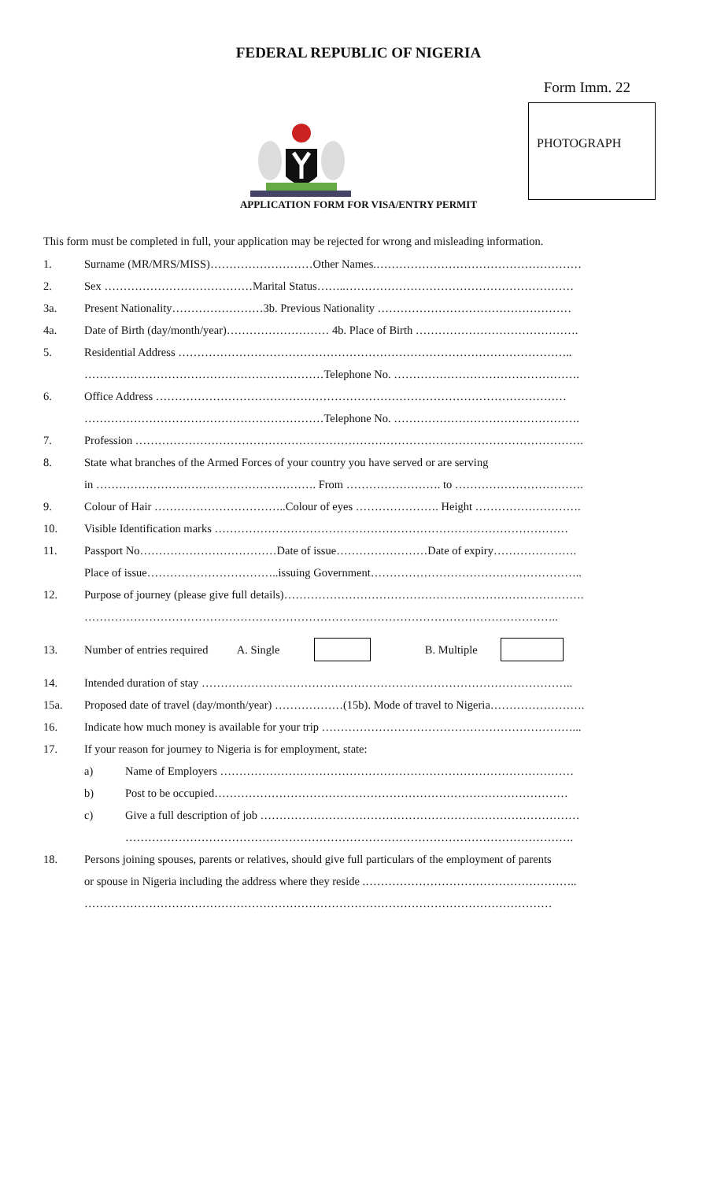FEDERAL REPUBLIC OF NIGERIA
Form Imm. 22
PHOTOGRAPH
APPLICATION FORM FOR VISA/ENTRY PERMIT
This form must be completed in full, your application may be rejected for wrong and misleading information.
1. Surname (MR/MRS/MISS)………………………Other Names.………………………………………………
2. Sex …………………………………Marital Status……..……………………………………………………
3a. Present Nationality……………………3b. Previous Nationality ……………………………………………
4a. Date of Birth (day/month/year)……………………… 4b. Place of Birth …………………………………….
5. Residential Address …………………………………………………………………………………………..
………………………………………………………Telephone No. ………………………………………….
6. Office Address ………………………………………………………………………………………………
………………………………………………………Telephone No. ………………………………………….
7. Profession ……………………………………………………………………………………………………….
8. State what branches of the Armed Forces of your country you have served or are serving
in …………………………………………………. From ……………………. to …………………………….
9. Colour of Hair ……………………………..Colour of eyes …………………. Height ……………………….
10. Visible Identification marks …………………………………………………………………………………
11. Passport No………………………………Date of issue……………………Date of expiry………………….
Place of issue……………………………..issuing Government………………………………………………..
12. Purpose of journey (please give full details)…………………………………………………………………….
……………………………………………………………………………………………………………..
13. Number of entries required A. Single B. Multiple
14. Intended duration of stay ……………………………………………………………………………………..
15a. Proposed date of travel (day/month/year) ………………(15b). Mode of travel to Nigeria…………………….
16. Indicate how much money is available for your trip …………………………………………………………...
17. If your reason for journey to Nigeria is for employment, state:
a) Name of Employers …………………………………………………………………………………
b) Post to be occupied…………………………………………………………………………………
c) Give a full description of job …………………………………………………………………………
……………………………………………………………………………………………………….
18. Persons joining spouses, parents or relatives, should give full particulars of the employment of parents
or spouse in Nigeria including the address where they reside .………………………………………………..
……………………………………………………………………………………………………………